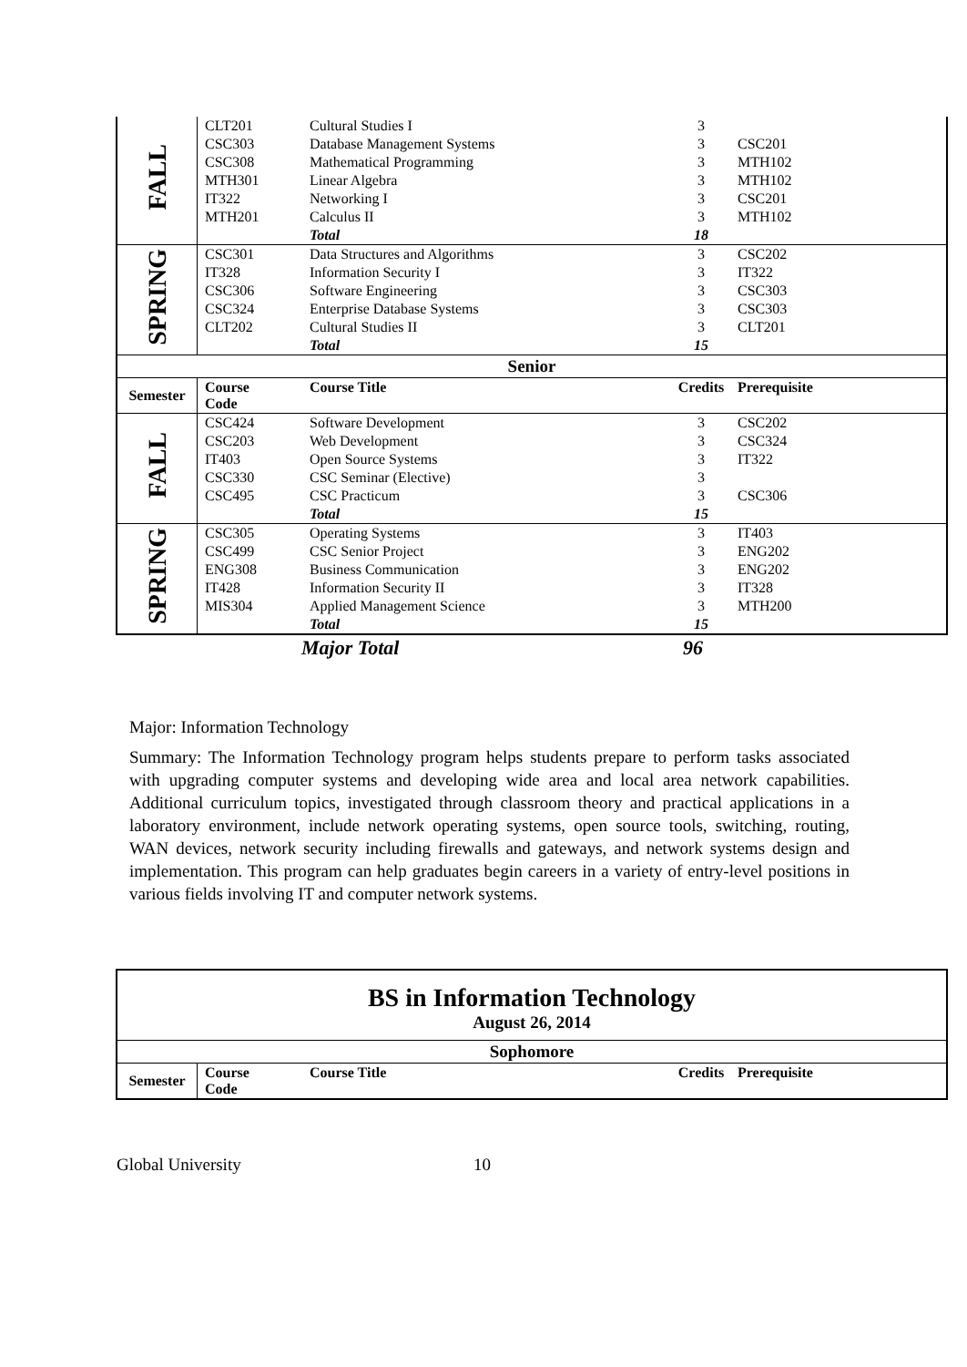| FALL | CLT201 | Cultural Studies I | 3 | |
| | CSC303 | Database Management Systems | 3 | CSC201 |
| | CSC308 | Mathematical Programming | 3 | MTH102 |
| | MTH301 | Linear Algebra | 3 | MTH102 |
| | IT322 | Networking I | 3 | CSC201 |
| | MTH201 | Calculus II | 3 | MTH102 |
| | | Total | 18 | |
| SPRING | CSC301 | Data Structures and Algorithms | 3 | CSC202 |
| | IT328 | Information Security I | 3 | IT322 |
| | CSC306 | Software Engineering | 3 | CSC303 |
| | CSC324 | Enterprise Database Systems | 3 | CSC303 |
| | CLT202 | Cultural Studies II | 3 | CLT201 |
| | | Total | 15 | |
| Senior | | | | |
| Semester | Course Code | Course Title | Credits | Prerequisite |
| FALL | CSC424 | Software Development | 3 | CSC202 |
| | CSC203 | Web Development | 3 | CSC324 |
| | IT403 | Open Source Systems | 3 | IT322 |
| | CSC330 | CSC Seminar (Elective) | 3 | |
| | CSC495 | CSC Practicum | 3 | CSC306 |
| | | Total | 15 | |
| SPRING | CSC305 | Operating Systems | 3 | IT403 |
| | CSC499 | CSC Senior Project | 3 | ENG202 |
| | ENG308 | Business Communication | 3 | ENG202 |
| | IT428 | Information Security II | 3 | IT328 |
| | MIS304 | Applied Management Science | 3 | MTH200 |
| | | Total | 15 | |
| | Major Total | 96 | |
Major: Information Technology
Summary: The Information Technology program helps students prepare to perform tasks associated with upgrading computer systems and developing wide area and local area network capabilities. Additional curriculum topics, investigated through classroom theory and practical applications in a laboratory environment, include network operating systems, open source tools, switching, routing, WAN devices, network security including firewalls and gateways, and network systems design and implementation. This program can help graduates begin careers in a variety of entry-level positions in various fields involving IT and computer network systems.
| BS in Information Technology August 26, 2014 | | | | |
| --- | --- | --- | --- | --- |
| Sophomore | | | | |
| Semester | Course Code | Course Title | Credits | Prerequisite |
Global University 10